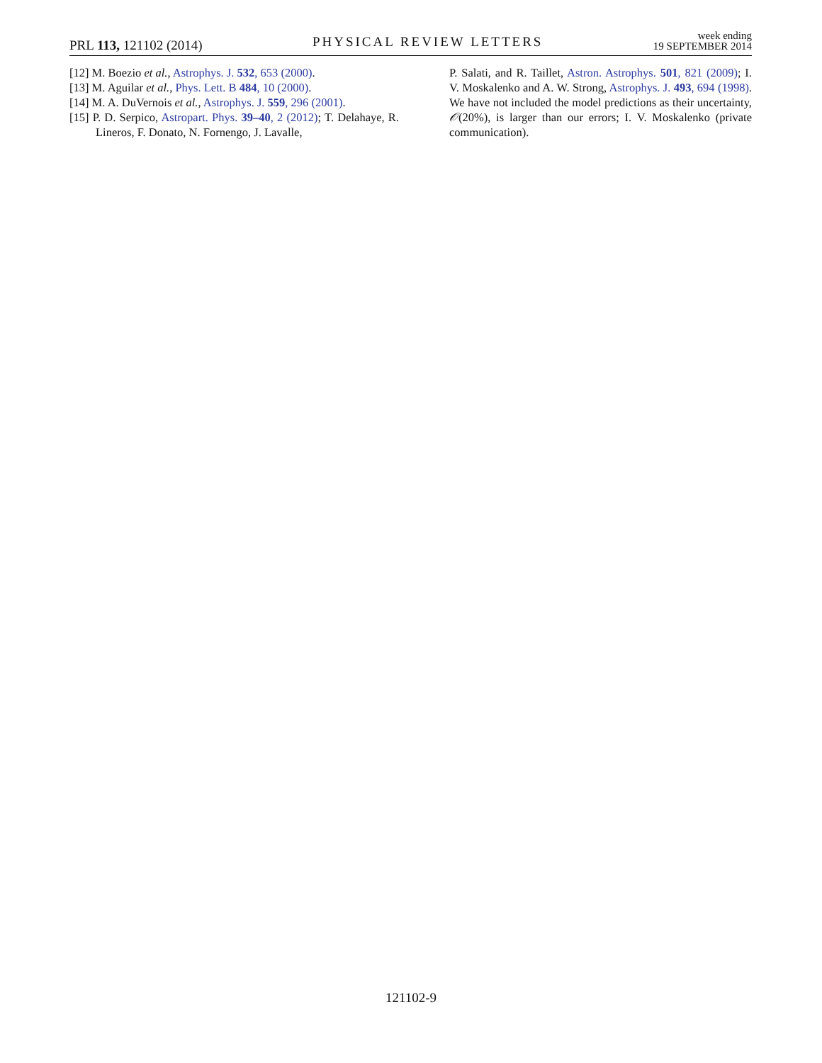PRL 113, 121102 (2014)
PHYSICAL REVIEW LETTERS
week ending
19 SEPTEMBER 2014
[12] M. Boezio et al., Astrophys. J. 532, 653 (2000).
[13] M. Aguilar et al., Phys. Lett. B 484, 10 (2000).
[14] M. A. DuVernois et al., Astrophys. J. 559, 296 (2001).
[15] P. D. Serpico, Astropart. Phys. 39–40, 2 (2012); T. Delahaye, R. Lineros, F. Donato, N. Fornengo, J. Lavalle,
P. Salati, and R. Taillet, Astron. Astrophys. 501, 821 (2009); I. V. Moskalenko and A. W. Strong, Astrophys. J. 493, 694 (1998). We have not included the model predictions as their uncertainty, 𝒪(20%), is larger than our errors; I. V. Moskalenko (private communication).
121102-9